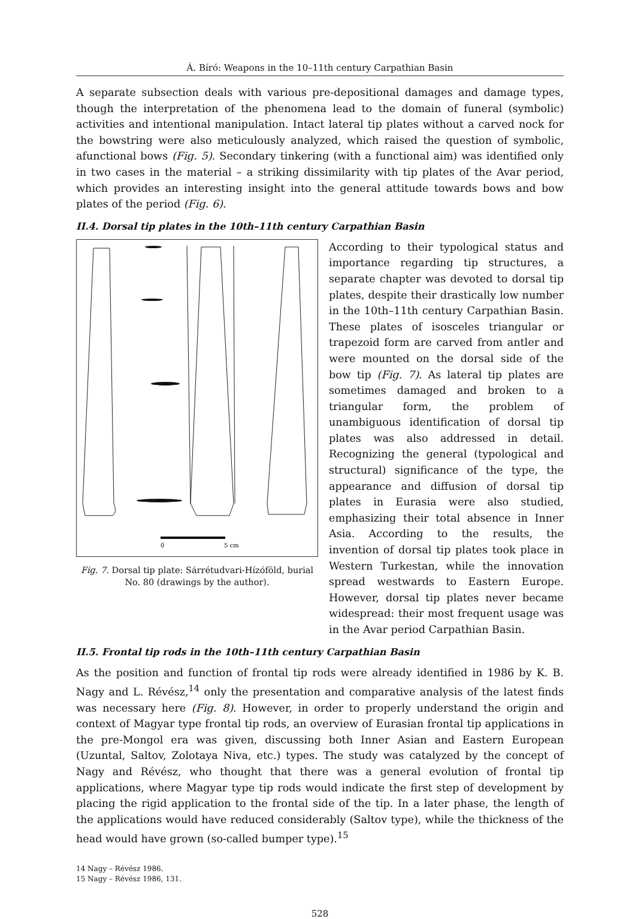Á. Bíró: Weapons in the 10–11th century Carpathian Basin
A separate subsection deals with various pre-depositional damages and damage types, though the interpretation of the phenomena lead to the domain of funeral (symbolic) activities and intentional manipulation. Intact lateral tip plates without a carved nock for the bowstring were also meticulously analyzed, which raised the question of symbolic, afunctional bows (Fig. 5). Secondary tinkering (with a functional aim) was identified only in two cases in the material – a striking dissimilarity with tip plates of the Avar period, which provides an interesting insight into the general attitude towards bows and bow plates of the period (Fig. 6).
II.4. Dorsal tip plates in the 10th–11th century Carpathian Basin
0
5 cm
Fig. 7. Dorsal tip plate: Sárrétudvari-Hízóföld, burial No. 80 (drawings by the author).
According to their typological status and importance regarding tip structures, a separate chapter was devoted to dorsal tip plates, despite their drastically low number in the 10th–11th century Carpathian Basin. These plates of isosceles triangular or trapezoid form are carved from antler and were mounted on the dorsal side of the bow tip (Fig. 7). As lateral tip plates are sometimes damaged and broken to a triangular form, the problem of unambiguous identification of dorsal tip plates was also addressed in detail. Recognizing the general (typological and structural) significance of the type, the appearance and diffusion of dorsal tip plates in Eurasia were also studied, emphasizing their total absence in Inner Asia. According to the results, the invention of dorsal tip plates took place in Western Turkestan, while the innovation spread westwards to Eastern Europe. However, dorsal tip plates never became widespread: their most frequent usage was in the Avar period Carpathian Basin.
II.5. Frontal tip rods in the 10th–11th century Carpathian Basin
As the position and function of frontal tip rods were already identified in 1986 by K. B. Nagy and L. Révész,<sup>14</sup> only the presentation and comparative analysis of the latest finds was necessary here (Fig. 8). However, in order to properly understand the origin and context of Magyar type frontal tip rods, an overview of Eurasian frontal tip applications in the pre-Mongol era was given, discussing both Inner Asian and Eastern European (Uzuntal, Saltov, Zolotaya Niva, etc.) types. The study was catalyzed by the concept of Nagy and Révész, who thought that there was a general evolution of frontal tip applications, where Magyar type tip rods would indicate the first step of development by placing the rigid application to the frontal side of the tip. In a later phase, the length of the applications would have reduced considerably (Saltov type), while the thickness of the head would have grown (so-called bumper type).<sup>15</sup>
14 Nagy – Révész 1986.
15 Nagy – Révész 1986, 131.
528